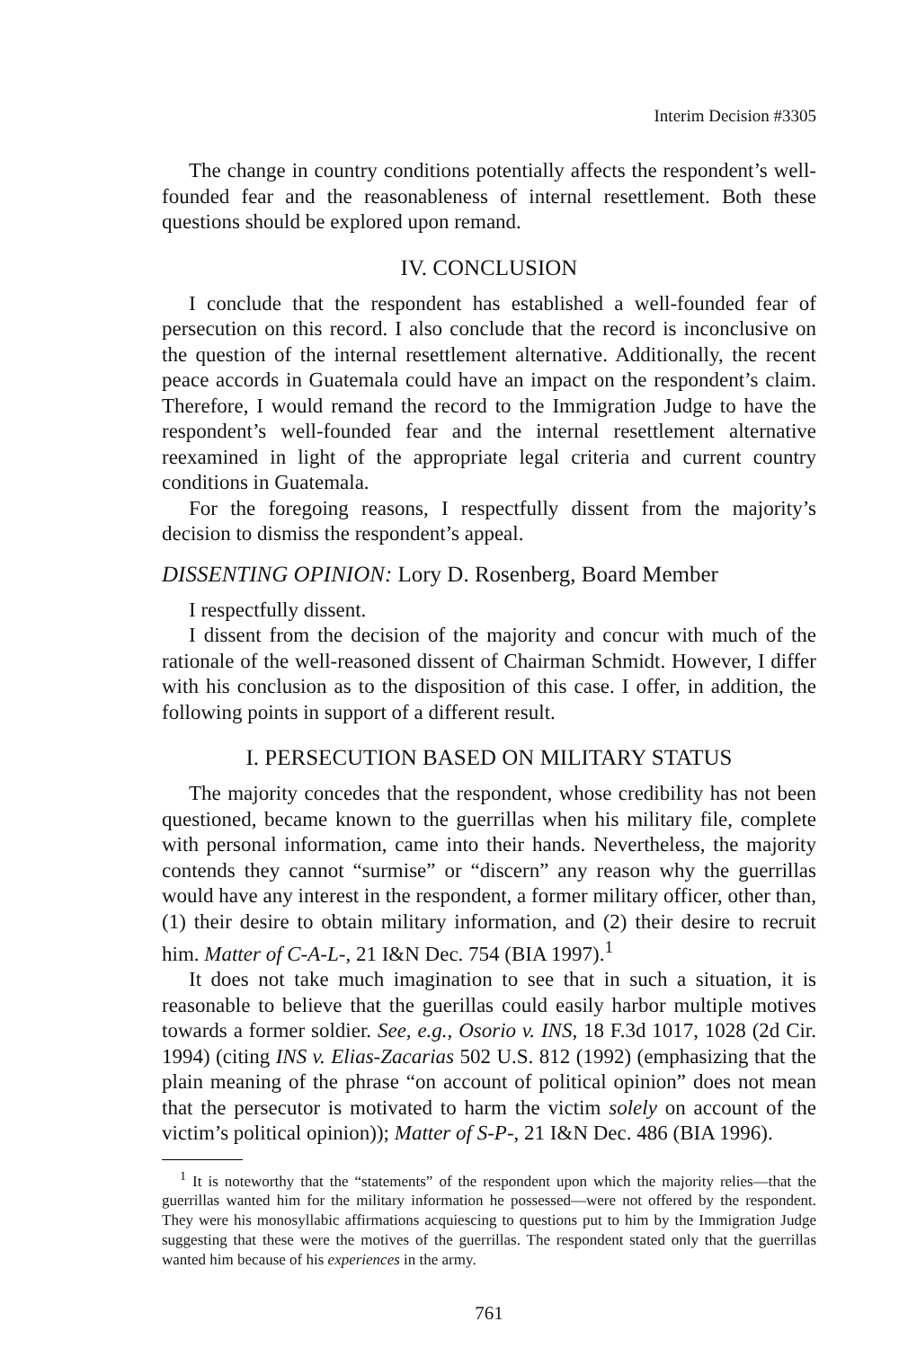Interim Decision #3305
The change in country conditions potentially affects the respondent’s well-founded fear and the reasonableness of internal resettlement. Both these questions should be explored upon remand.
IV. CONCLUSION
I conclude that the respondent has established a well-founded fear of persecution on this record. I also conclude that the record is inconclusive on the question of the internal resettlement alternative. Additionally, the recent peace accords in Guatemala could have an impact on the respondent’s claim. Therefore, I would remand the record to the Immigration Judge to have the respondent’s well-founded fear and the internal resettlement alternative reexamined in light of the appropriate legal criteria and current country conditions in Guatemala.
For the foregoing reasons, I respectfully dissent from the majority’s decision to dismiss the respondent’s appeal.
DISSENTING OPINION: Lory D. Rosenberg, Board Member
I respectfully dissent.
I dissent from the decision of the majority and concur with much of the rationale of the well-reasoned dissent of Chairman Schmidt. However, I differ with his conclusion as to the disposition of this case. I offer, in addition, the following points in support of a different result.
I. PERSECUTION BASED ON MILITARY STATUS
The majority concedes that the respondent, whose credibility has not been questioned, became known to the guerrillas when his military file, complete with personal information, came into their hands. Nevertheless, the majority contends they cannot “surmise” or “discern” any reason why the guerrillas would have any interest in the respondent, a former military officer, other than, (1) their desire to obtain military information, and (2) their desire to recruit him. Matter of C-A-L-, 21 I&N Dec. 754 (BIA 1997).<sup>1</sup>
It does not take much imagination to see that in such a situation, it is reasonable to believe that the guerillas could easily harbor multiple motives towards a former soldier. See, e.g., Osorio v. INS, 18 F.3d 1017, 1028 (2d Cir. 1994) (citing INS v. Elias-Zacarias 502 U.S. 812 (1992) (emphasizing that the plain meaning of the phrase “on account of political opinion” does not mean that the persecutor is motivated to harm the victim solely on account of the victim’s political opinion)); Matter of S-P-, 21 I&N Dec. 486 (BIA 1996).
<sup>1</sup> It is noteworthy that the “statements” of the respondent upon which the majority relies—that the guerrillas wanted him for the military information he possessed—were not offered by the respondent. They were his monosyllabic affirmations acquiescing to questions put to him by the Immigration Judge suggesting that these were the motives of the guerrillas. The respondent stated only that the guerrillas wanted him because of his experiences in the army.
761